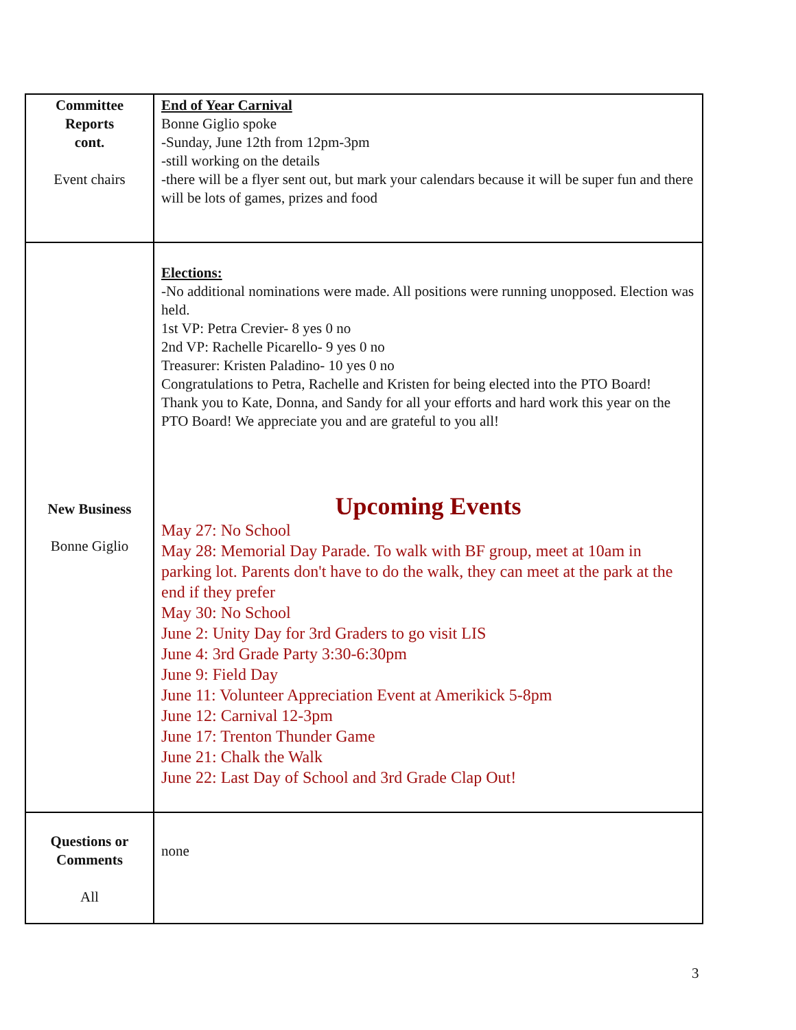| Committee Reports cont. Event chairs | End of Year Carnival Bonne Giglio spoke -Sunday, June 12th from 12pm-3pm -still working on the details -there will be a flyer sent out, but mark your calendars because it will be super fun and there will be lots of games, prizes and food |
| New Business Bonne Giglio | Elections: -No additional nominations were made. All positions were running unopposed. Election was held. 1st VP: Petra Crevier- 8 yes 0 no 2nd VP: Rachelle Picarello- 9 yes 0 no Treasurer: Kristen Paladino- 10 yes 0 no Congratulations to Petra, Rachelle and Kristen for being elected into the PTO Board! Thank you to Kate, Donna, and Sandy for all your efforts and hard work this year on the PTO Board! We appreciate you and are grateful to you all! Upcoming Events May 27: No School May 28: Memorial Day Parade. To walk with BF group, meet at 10am in parking lot. Parents don't have to do the walk, they can meet at the park at the end if they prefer May 30: No School June 2: Unity Day for 3rd Graders to go visit LIS June 4: 3rd Grade Party 3:30-6:30pm June 9: Field Day June 11: Volunteer Appreciation Event at Amerikick 5-8pm June 12: Carnival 12-3pm June 17: Trenton Thunder Game June 21: Chalk the Walk June 22: Last Day of School and 3rd Grade Clap Out! |
| Questions or Comments All | none |
3